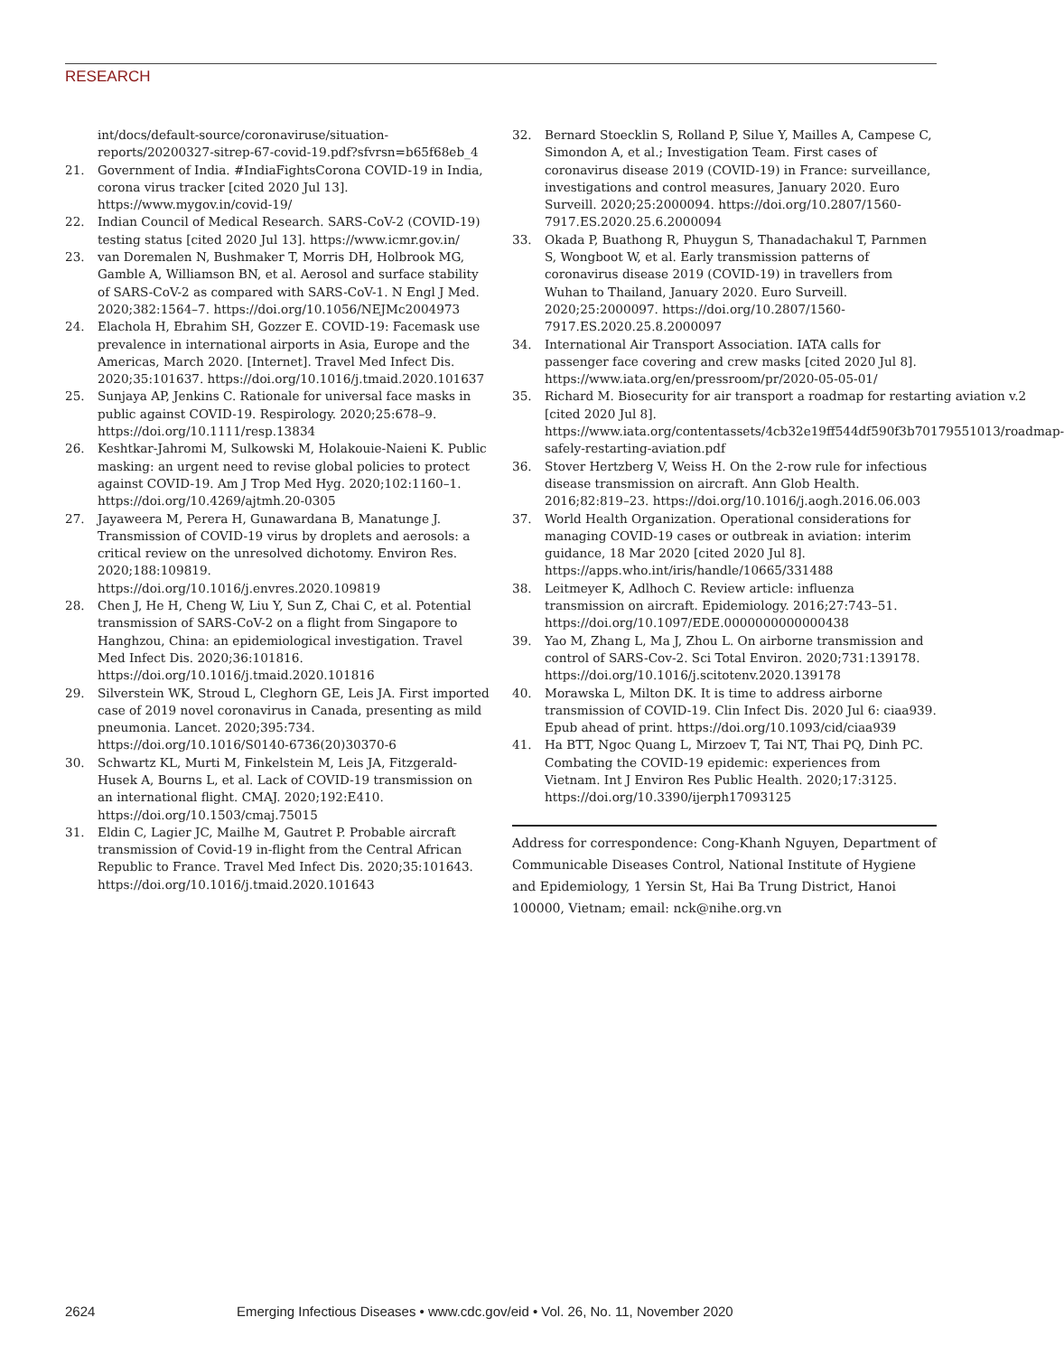RESEARCH
int/docs/default-source/coronaviruse/situation-reports/20200327-sitrep-67-covid-19.pdf?sfvrsn=b65f68eb_4
21. Government of India. #IndiaFightsCorona COVID-19 in India, corona virus tracker [cited 2020 Jul 13]. https://www.mygov.in/covid-19/
22. Indian Council of Medical Research. SARS-CoV-2 (COVID-19) testing status [cited 2020 Jul 13]. https://www.icmr.gov.in/
23. van Doremalen N, Bushmaker T, Morris DH, Holbrook MG, Gamble A, Williamson BN, et al. Aerosol and surface stability of SARS-CoV-2 as compared with SARS-CoV-1. N Engl J Med. 2020;382:1564–7. https://doi.org/10.1056/NEJMc2004973
24. Elachola H, Ebrahim SH, Gozzer E. COVID-19: Facemask use prevalence in international airports in Asia, Europe and the Americas, March 2020. [Internet]. Travel Med Infect Dis. 2020;35:101637. https://doi.org/10.1016/j.tmaid.2020.101637
25. Sunjaya AP, Jenkins C. Rationale for universal face masks in public against COVID-19. Respirology. 2020;25:678–9. https://doi.org/10.1111/resp.13834
26. Keshtkar-Jahromi M, Sulkowski M, Holakouie-Naieni K. Public masking: an urgent need to revise global policies to protect against COVID-19. Am J Trop Med Hyg. 2020;102:1160–1. https://doi.org/10.4269/ajtmh.20-0305
27. Jayaweera M, Perera H, Gunawardana B, Manatunge J. Transmission of COVID-19 virus by droplets and aerosols: a critical review on the unresolved dichotomy. Environ Res. 2020;188:109819. https://doi.org/10.1016/j.envres.2020.109819
28. Chen J, He H, Cheng W, Liu Y, Sun Z, Chai C, et al. Potential transmission of SARS-CoV-2 on a flight from Singapore to Hanghzou, China: an epidemiological investigation. Travel Med Infect Dis. 2020;36:101816. https://doi.org/10.1016/j.tmaid.2020.101816
29. Silverstein WK, Stroud L, Cleghorn GE, Leis JA. First imported case of 2019 novel coronavirus in Canada, presenting as mild pneumonia. Lancet. 2020;395:734. https://doi.org/10.1016/S0140-6736(20)30370-6
30. Schwartz KL, Murti M, Finkelstein M, Leis JA, Fitzgerald-Husek A, Bourns L, et al. Lack of COVID-19 transmission on an international flight. CMAJ. 2020;192:E410. https://doi.org/10.1503/cmaj.75015
31. Eldin C, Lagier JC, Mailhe M, Gautret P. Probable aircraft transmission of Covid-19 in-flight from the Central African Republic to France. Travel Med Infect Dis. 2020;35:101643. https://doi.org/10.1016/j.tmaid.2020.101643
32. Bernard Stoecklin S, Rolland P, Silue Y, Mailles A, Campese C, Simondon A, et al.; Investigation Team. First cases of coronavirus disease 2019 (COVID-19) in France: surveillance, investigations and control measures, January 2020. Euro Surveill. 2020;25:2000094. https://doi.org/10.2807/1560-7917.ES.2020.25.6.2000094
33. Okada P, Buathong R, Phuygun S, Thanadachakul T, Parnmen S, Wongboot W, et al. Early transmission patterns of coronavirus disease 2019 (COVID-19) in travellers from Wuhan to Thailand, January 2020. Euro Surveill. 2020;25:2000097. https://doi.org/10.2807/1560-7917.ES.2020.25.8.2000097
34. International Air Transport Association. IATA calls for passenger face covering and crew masks [cited 2020 Jul 8]. https://www.iata.org/en/pressroom/pr/2020-05-05-01/
35. Richard M. Biosecurity for air transport a roadmap for restarting aviation v.2 [cited 2020 Jul 8]. https://www.iata.org/contentassets/4cb32e19ff544df590f3b70179551013/roadmap-safely-restarting-aviation.pdf
36. Stover Hertzberg V, Weiss H. On the 2-row rule for infectious disease transmission on aircraft. Ann Glob Health. 2016;82:819–23. https://doi.org/10.1016/j.aogh.2016.06.003
37. World Health Organization. Operational considerations for managing COVID-19 cases or outbreak in aviation: interim guidance, 18 Mar 2020 [cited 2020 Jul 8]. https://apps.who.int/iris/handle/10665/331488
38. Leitmeyer K, Adlhoch C. Review article: influenza transmission on aircraft. Epidemiology. 2016;27:743–51. https://doi.org/10.1097/EDE.0000000000000438
39. Yao M, Zhang L, Ma J, Zhou L. On airborne transmission and control of SARS-Cov-2. Sci Total Environ. 2020;731:139178. https://doi.org/10.1016/j.scitotenv.2020.139178
40. Morawska L, Milton DK. It is time to address airborne transmission of COVID-19. Clin Infect Dis. 2020 Jul 6: ciaa939. Epub ahead of print. https://doi.org/10.1093/cid/ciaa939
41. Ha BTT, Ngoc Quang L, Mirzoev T, Tai NT, Thai PQ, Dinh PC. Combating the COVID-19 epidemic: experiences from Vietnam. Int J Environ Res Public Health. 2020;17:3125. https://doi.org/10.3390/ijerph17093125
Address for correspondence: Cong-Khanh Nguyen, Department of Communicable Diseases Control, National Institute of Hygiene and Epidemiology, 1 Yersin St, Hai Ba Trung District, Hanoi 100000, Vietnam; email: nck@nihe.org.vn
2624 Emerging Infectious Diseases • www.cdc.gov/eid • Vol. 26, No. 11, November 2020